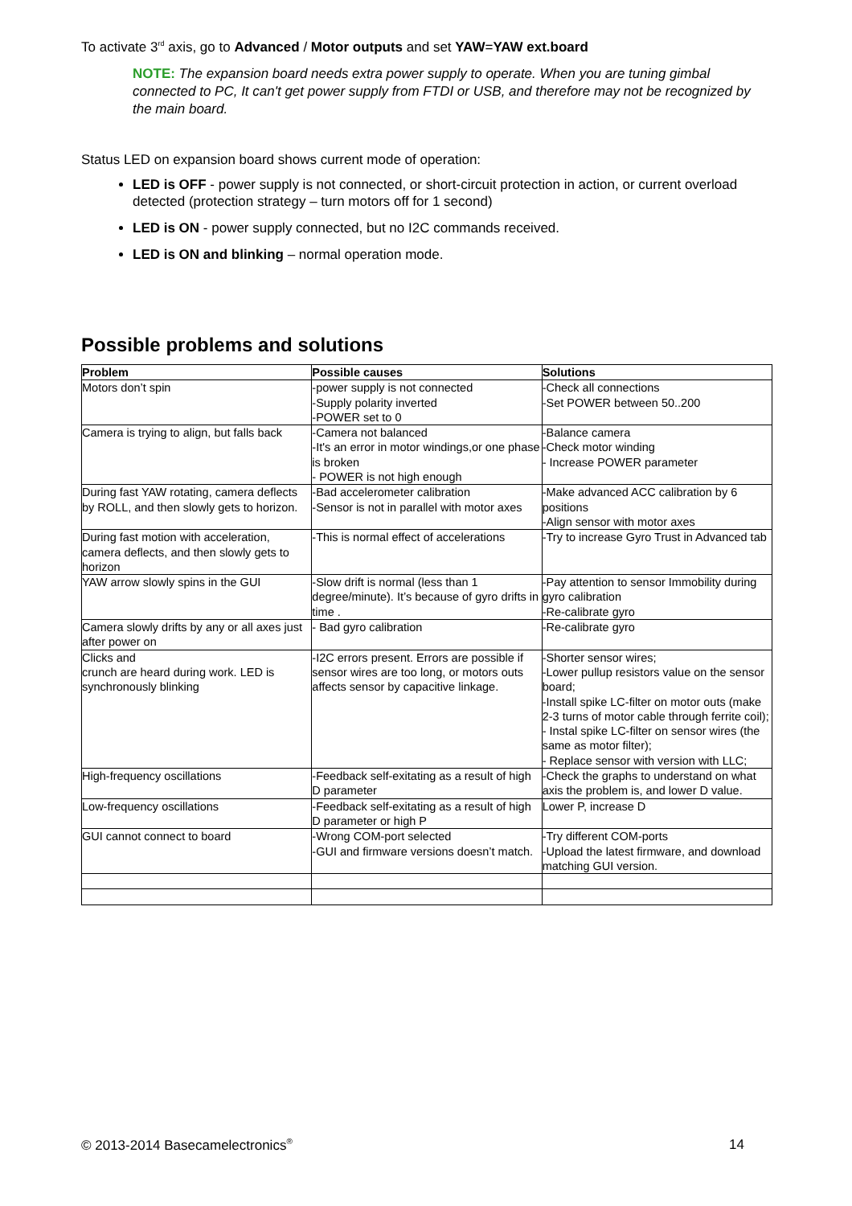To activate 3<sup>rd</sup> axis, go to Advanced / Motor outputs and set YAW=YAW ext.board
NOTE: The expansion board needs extra power supply to operate. When you are tuning gimbal connected to PC, It can't get power supply from FTDI or USB, and therefore may not be recognized by the main board.
Status LED on expansion board shows current mode of operation:
LED is OFF - power supply is not connected, or short-circuit protection in action, or current overload detected (protection strategy – turn motors off for 1 second)
LED is ON - power supply connected, but no I2C commands received.
LED is ON and blinking – normal operation mode.
Possible problems and solutions
| Problem | Possible causes | Solutions |
| --- | --- | --- |
| Motors don’t spin | -power supply is not connected -Supply polarity inverted -POWER set to 0 | -Check all connections -Set POWER between 50..200 |
| Camera is trying to align, but falls back | -Camera not balanced -It's an error in motor windings,or one phase is broken - POWER is not high enough | -Balance camera -Check motor winding - Increase POWER parameter |
| During fast YAW rotating, camera deflects by ROLL, and then slowly gets to horizon. | -Bad accelerometer calibration -Sensor is not in parallel with motor axes | -Make advanced ACC calibration by 6 positions -Align sensor with motor axes |
| During fast motion with acceleration, camera deflects, and then slowly gets to horizon | -This is normal effect of accelerations | -Try to increase Gyro Trust in Advanced tab |
| YAW arrow slowly spins in the GUI | -Slow drift is normal (less than 1 degree/minute). It’s because of gyro drifts in time . | -Pay attention to sensor Immobility during gyro calibration -Re-calibrate gyro |
| Camera slowly drifts by any or all axes just after power on | - Bad gyro calibration | -Re-calibrate gyro |
| Clicks and crunch are heard during work. LED is synchronously blinking | -I2C errors present. Errors are possible if sensor wires are too long, or motors outs affects sensor by capacitive linkage. | -Shorter sensor wires; -Lower pullup resistors value on the sensor board; -Install spike LC-filter on motor outs (make 2-3 turns of motor cable through ferrite coil); - Instal spike LC-filter on sensor wires (the same as motor filter); - Replace sensor with version with LLC; |
| High-frequency oscillations | -Feedback self-exitating as a result of high D parameter | -Check the graphs to understand on what axis the problem is, and lower D value. |
| Low-frequency oscillations | -Feedback self-exitating as a result of high D parameter or high P | Lower P, increase D |
| GUI cannot connect to board | -Wrong COM-port selected -GUI and firmware versions doesn’t match. | -Try different COM-ports -Upload the latest firmware, and download matching GUI version. |
© 2013-2014 Basecamelectronics<sup>®</sup> 14